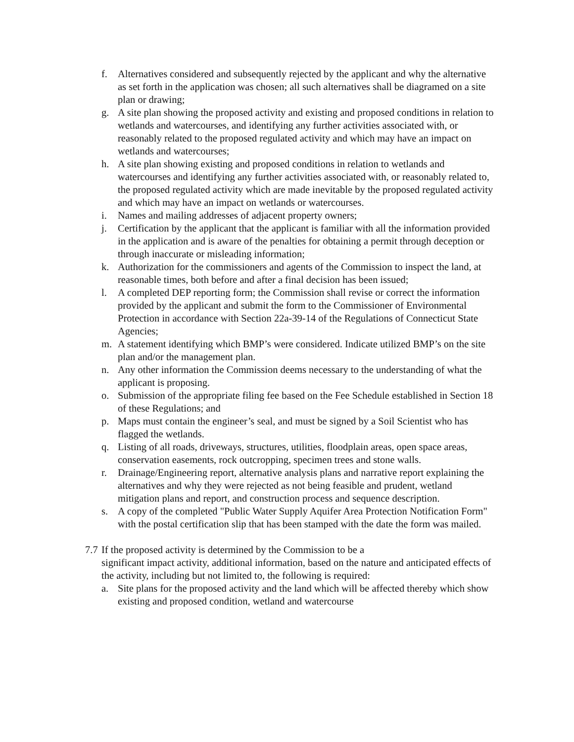f. Alternatives considered and subsequently rejected by the applicant and why the alternative as set forth in the application was chosen; all such alternatives shall be diagramed on a site plan or drawing;
g. A site plan showing the proposed activity and existing and proposed conditions in relation to wetlands and watercourses, and identifying any further activities associated with, or reasonably related to the proposed regulated activity and which may have an impact on wetlands and watercourses;
h. A site plan showing existing and proposed conditions in relation to wetlands and watercourses and identifying any further activities associated with, or reasonably related to, the proposed regulated activity which are made inevitable by the proposed regulated activity and which may have an impact on wetlands or watercourses.
i. Names and mailing addresses of adjacent property owners;
j. Certification by the applicant that the applicant is familiar with all the information provided in the application and is aware of the penalties for obtaining a permit through deception or through inaccurate or misleading information;
k. Authorization for the commissioners and agents of the Commission to inspect the land, at reasonable times, both before and after a final decision has been issued;
l. A completed DEP reporting form; the Commission shall revise or correct the information provided by the applicant and submit the form to the Commissioner of Environmental Protection in accordance with Section 22a-39-14 of the Regulations of Connecticut State Agencies;
m. A statement identifying which BMP’s were considered. Indicate utilized BMP’s on the site plan and/or the management plan.
n. Any other information the Commission deems necessary to the understanding of what the applicant is proposing.
o. Submission of the appropriate filing fee based on the Fee Schedule established in Section 18 of these Regulations; and
p. Maps must contain the engineer’s seal, and must be signed by a Soil Scientist who has flagged the wetlands.
q. Listing of all roads, driveways, structures, utilities, floodplain areas, open space areas, conservation easements, rock outcropping, specimen trees and stone walls.
r. Drainage/Engineering report, alternative analysis plans and narrative report explaining the alternatives and why they were rejected as not being feasible and prudent, wetland mitigation plans and report, and construction process and sequence description.
s. A copy of the completed "Public Water Supply Aquifer Area Protection Notification Form" with the postal certification slip that has been stamped with the date the form was mailed.
7.7 If the proposed activity is determined by the Commission to be a
significant impact activity, additional information, based on the nature and anticipated effects of the activity, including but not limited to, the following is required:
a. Site plans for the proposed activity and the land which will be affected thereby which show existing and proposed condition, wetland and watercourse